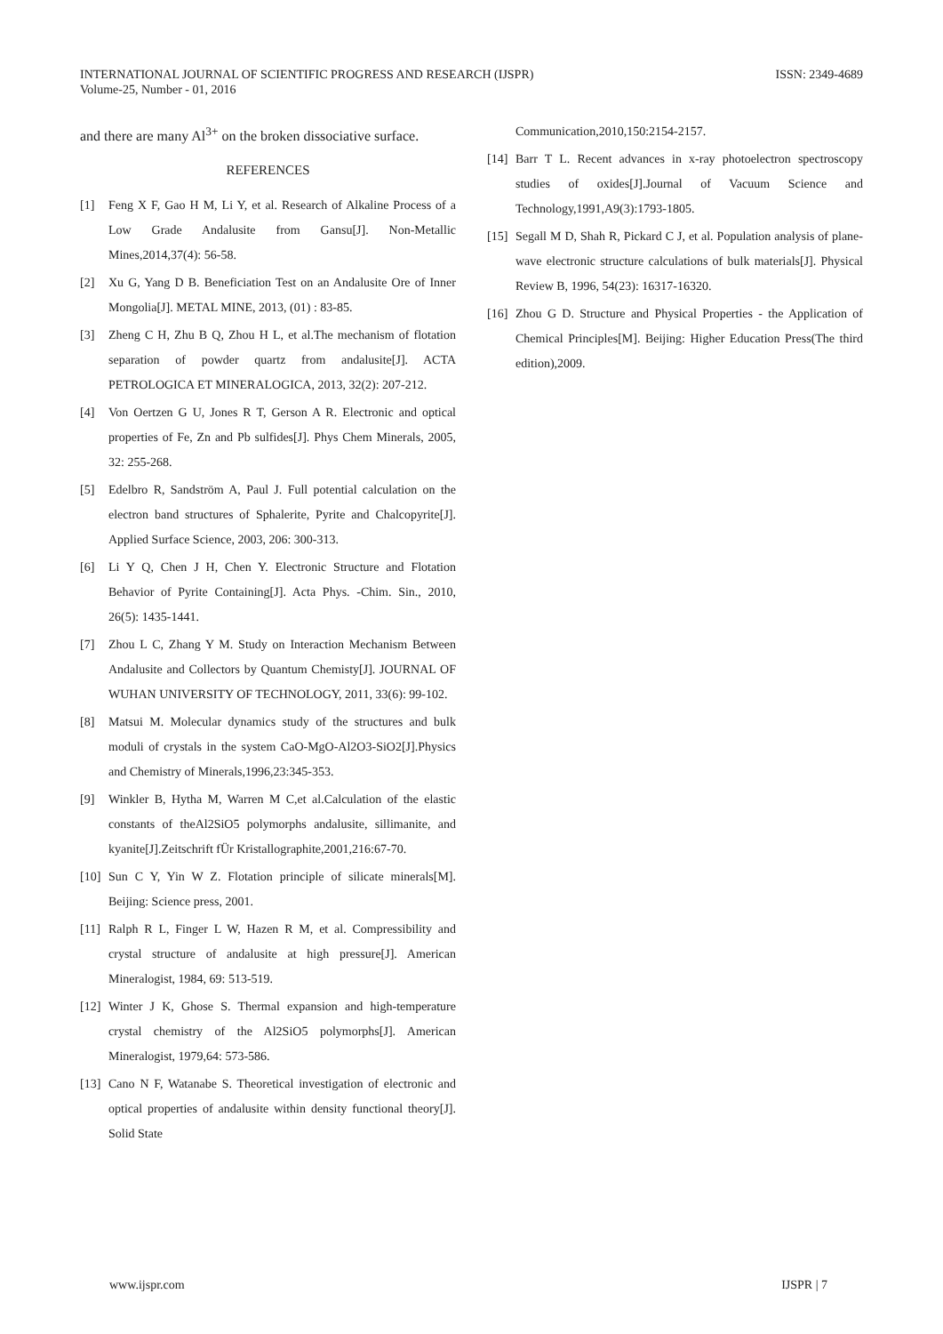INTERNATIONAL JOURNAL OF SCIENTIFIC PROGRESS AND RESEARCH (IJSPR)
Volume-25, Number - 01, 2016
ISSN: 2349-4689
and there are many Al<sup>3+</sup> on the broken dissociative surface.
REFERENCES
[1] Feng X F, Gao H M, Li Y, et al. Research of Alkaline Process of a Low Grade Andalusite from Gansu[J]. Non-Metallic Mines,2014,37(4): 56-58.
[2] Xu G, Yang D B. Beneficiation Test on an Andalusite Ore of Inner Mongolia[J]. METAL MINE, 2013, (01) : 83-85.
[3] Zheng C H, Zhu B Q, Zhou H L, et al.The mechanism of flotation separation of powder quartz from andalusite[J]. ACTA PETROLOGICA ET MINERALOGICA, 2013, 32(2): 207-212.
[4] Von Oertzen G U, Jones R T, Gerson A R. Electronic and optical properties of Fe, Zn and Pb sulfides[J]. Phys Chem Minerals, 2005, 32: 255-268.
[5] Edelbro R, Sandström A, Paul J. Full potential calculation on the electron band structures of Sphalerite, Pyrite and Chalcopyrite[J]. Applied Surface Science, 2003, 206: 300-313.
[6] Li Y Q, Chen J H, Chen Y. Electronic Structure and Flotation Behavior of Pyrite Containing[J]. Acta Phys. -Chim. Sin., 2010, 26(5): 1435-1441.
[7] Zhou L C, Zhang Y M. Study on Interaction Mechanism Between Andalusite and Collectors by Quantum Chemisty[J]. JOURNAL OF WUHAN UNIVERSITY OF TECHNOLOGY, 2011, 33(6): 99-102.
[8] Matsui M. Molecular dynamics study of the structures and bulk moduli of crystals in the system CaO-MgO-Al2O3-SiO2[J].Physics and Chemistry of Minerals,1996,23:345-353.
[9] Winkler B, Hytha M, Warren M C,et al.Calculation of the elastic constants of theAl2SiO5 polymorphs andalusite, sillimanite, and kyanite[J].Zeitschrift fÜr Kristallographite,2001,216:67-70.
[10] Sun C Y, Yin W Z. Flotation principle of silicate minerals[M]. Beijing: Science press, 2001.
[11] Ralph R L, Finger L W, Hazen R M, et al. Compressibility and crystal structure of andalusite at high pressure[J]. American Mineralogist, 1984, 69: 513-519.
[12] Winter J K, Ghose S. Thermal expansion and high-temperature crystal chemistry of the Al2SiO5 polymorphs[J]. American Mineralogist, 1979,64: 573-586.
[13] Cano N F, Watanabe S. Theoretical investigation of electronic and optical properties of andalusite within density functional theory[J]. Solid State
Communication,2010,150:2154-2157.
[14] Barr T L. Recent advances in x-ray photoelectron spectroscopy studies of oxides[J].Journal of Vacuum Science and Technology,1991,A9(3):1793-1805.
[15] Segall M D, Shah R, Pickard C J, et al. Population analysis of plane-wave electronic structure calculations of bulk materials[J]. Physical Review B, 1996, 54(23): 16317-16320.
[16] Zhou G D. Structure and Physical Properties - the Application of Chemical Principles[M]. Beijing: Higher Education Press(The third edition),2009.
www.ijspr.com IJSPR | 7